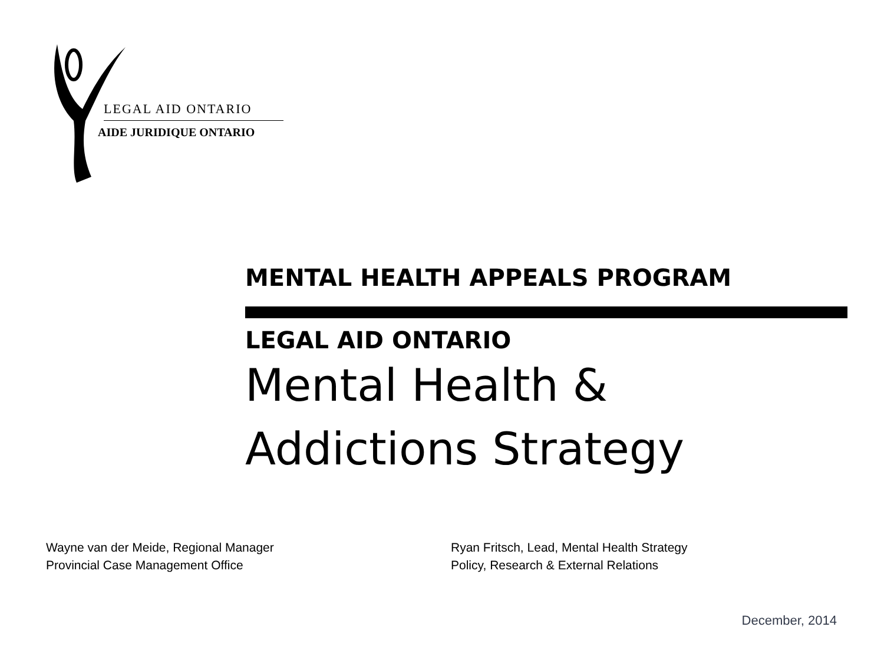LEGAL AID ONTARIO
AIDE JURIDIQUE ONTARIO
MENTAL HEALTH APPEALS PROGRAM
LEGAL AID ONTARIO
Mental Health & Addictions Strategy
Wayne van der Meide, Regional Manager
Provincial Case Management Office
Ryan Fritsch, Lead, Mental Health Strategy
Policy, Research & External Relations
December, 2014